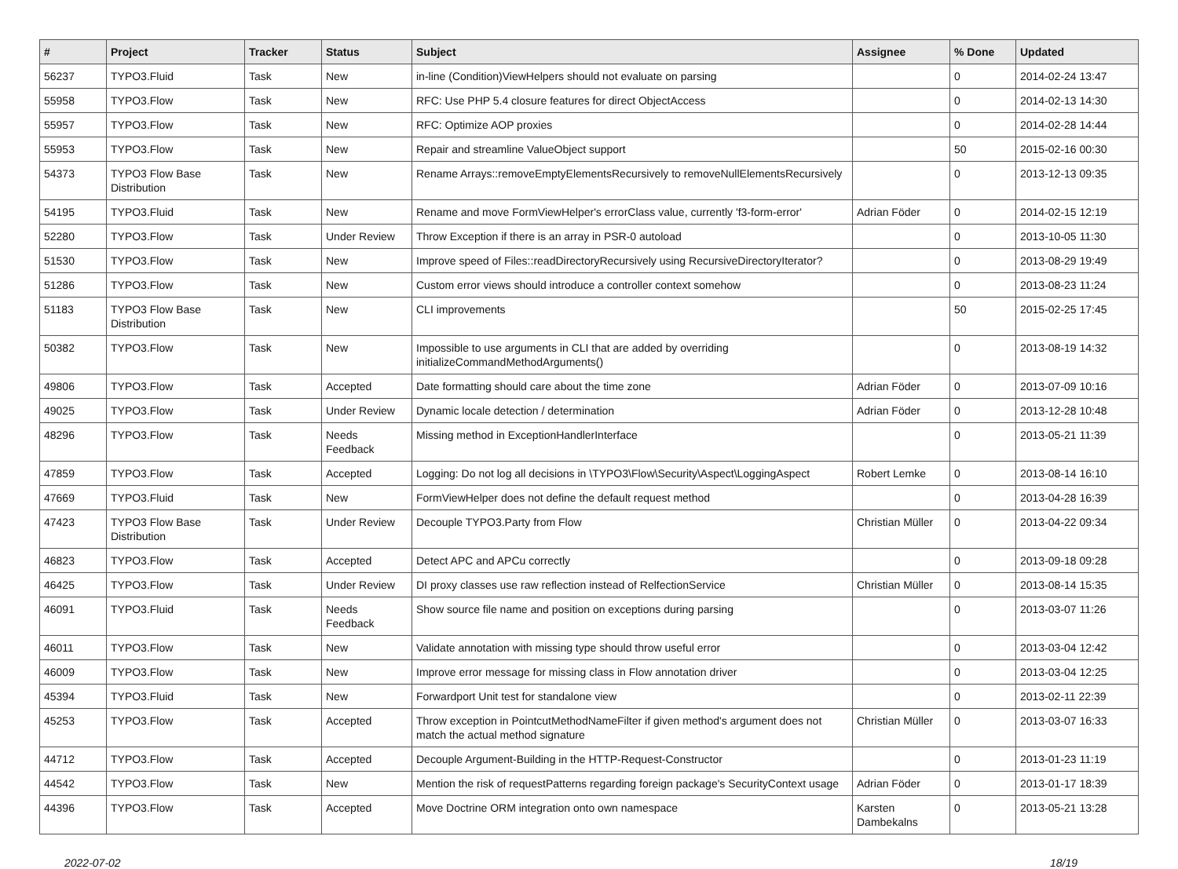| # | Project | Tracker | Status | Subject | Assignee | % Done | Updated |
| --- | --- | --- | --- | --- | --- | --- | --- |
| 56237 | TYPO3.Fluid | Task | New | in-line (Condition)ViewHelpers should not evaluate on parsing | | 0 | 2014-02-24 13:47 |
| 55958 | TYPO3.Flow | Task | New | RFC: Use PHP 5.4 closure features for direct ObjectAccess | | 0 | 2014-02-13 14:30 |
| 55957 | TYPO3.Flow | Task | New | RFC: Optimize AOP proxies | | 0 | 2014-02-28 14:44 |
| 55953 | TYPO3.Flow | Task | New | Repair and streamline ValueObject support | | 50 | 2015-02-16 00:30 |
| 54373 | TYPO3 Flow Base Distribution | Task | New | Rename Arrays::removeEmptyElementsRecursively to removeNullElementsRecursively | | 0 | 2013-12-13 09:35 |
| 54195 | TYPO3.Fluid | Task | New | Rename and move FormViewHelper's errorClass value, currently 'f3-form-error' | Adrian Föder | 0 | 2014-02-15 12:19 |
| 52280 | TYPO3.Flow | Task | Under Review | Throw Exception if there is an array in PSR-0 autoload | | 0 | 2013-10-05 11:30 |
| 51530 | TYPO3.Flow | Task | New | Improve speed of Files::readDirectoryRecursively using RecursiveDirectoryIterator? | | 0 | 2013-08-29 19:49 |
| 51286 | TYPO3.Flow | Task | New | Custom error views should introduce a controller context somehow | | 0 | 2013-08-23 11:24 |
| 51183 | TYPO3 Flow Base Distribution | Task | New | CLI improvements | | 50 | 2015-02-25 17:45 |
| 50382 | TYPO3.Flow | Task | New | Impossible to use arguments in CLI that are added by overriding initializeCommandMethodArguments() | | 0 | 2013-08-19 14:32 |
| 49806 | TYPO3.Flow | Task | Accepted | Date formatting should care about the time zone | Adrian Föder | 0 | 2013-07-09 10:16 |
| 49025 | TYPO3.Flow | Task | Under Review | Dynamic locale detection / determination | Adrian Föder | 0 | 2013-12-28 10:48 |
| 48296 | TYPO3.Flow | Task | Needs Feedback | Missing method in ExceptionHandlerInterface | | 0 | 2013-05-21 11:39 |
| 47859 | TYPO3.Flow | Task | Accepted | Logging: Do not log all decisions in \TYPO3\Flow\Security\Aspect\LoggingAspect | Robert Lemke | 0 | 2013-08-14 16:10 |
| 47669 | TYPO3.Fluid | Task | New | FormViewHelper does not define the default request method | | 0 | 2013-04-28 16:39 |
| 47423 | TYPO3 Flow Base Distribution | Task | Under Review | Decouple TYPO3.Party from Flow | Christian Müller | 0 | 2013-04-22 09:34 |
| 46823 | TYPO3.Flow | Task | Accepted | Detect APC and APCu correctly | | 0 | 2013-09-18 09:28 |
| 46425 | TYPO3.Flow | Task | Under Review | DI proxy classes use raw reflection instead of RelfectionService | Christian Müller | 0 | 2013-08-14 15:35 |
| 46091 | TYPO3.Fluid | Task | Needs Feedback | Show source file name and position on exceptions during parsing | | 0 | 2013-03-07 11:26 |
| 46011 | TYPO3.Flow | Task | New | Validate annotation with missing type should throw useful error | | 0 | 2013-03-04 12:42 |
| 46009 | TYPO3.Flow | Task | New | Improve error message for missing class in Flow annotation driver | | 0 | 2013-03-04 12:25 |
| 45394 | TYPO3.Fluid | Task | New | Forwardport Unit test for standalone view | | 0 | 2013-02-11 22:39 |
| 45253 | TYPO3.Flow | Task | Accepted | Throw exception in PointcutMethodNameFilter if given method's argument does not match the actual method signature | Christian Müller | 0 | 2013-03-07 16:33 |
| 44712 | TYPO3.Flow | Task | Accepted | Decouple Argument-Building in the HTTP-Request-Constructor | | 0 | 2013-01-23 11:19 |
| 44542 | TYPO3.Flow | Task | New | Mention the risk of requestPatterns regarding foreign package's SecurityContext usage | Adrian Föder | 0 | 2013-01-17 18:39 |
| 44396 | TYPO3.Flow | Task | Accepted | Move Doctrine ORM integration onto own namespace | Karsten Dambekalns | 0 | 2013-05-21 13:28 |
2022-07-02 18/19